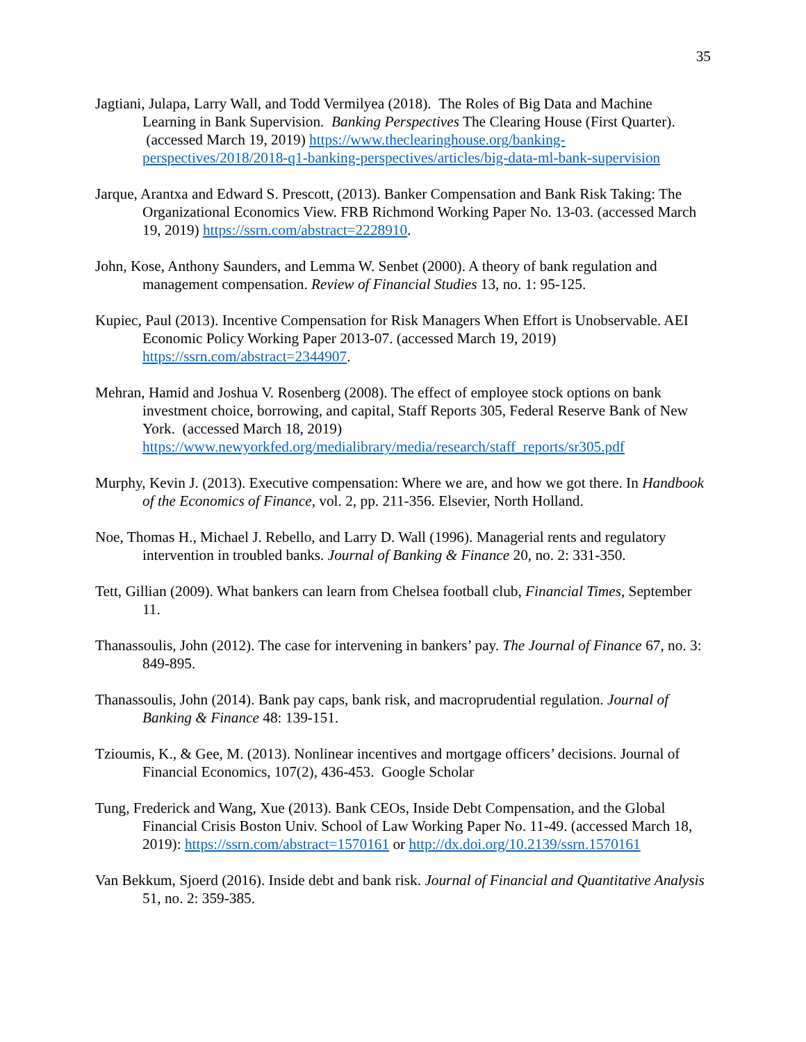35
Jagtiani, Julapa, Larry Wall, and Todd Vermilyea (2018). The Roles of Big Data and Machine Learning in Bank Supervision. Banking Perspectives The Clearing House (First Quarter). (accessed March 19, 2019) https://www.theclearinghouse.org/banking-perspectives/2018/2018-q1-banking-perspectives/articles/big-data-ml-bank-supervision
Jarque, Arantxa and Edward S. Prescott, (2013). Banker Compensation and Bank Risk Taking: The Organizational Economics View. FRB Richmond Working Paper No. 13-03. (accessed March 19, 2019) https://ssrn.com/abstract=2228910.
John, Kose, Anthony Saunders, and Lemma W. Senbet (2000). A theory of bank regulation and management compensation. Review of Financial Studies 13, no. 1: 95-125.
Kupiec, Paul (2013). Incentive Compensation for Risk Managers When Effort is Unobservable. AEI Economic Policy Working Paper 2013-07. (accessed March 19, 2019) https://ssrn.com/abstract=2344907.
Mehran, Hamid and Joshua V. Rosenberg (2008). The effect of employee stock options on bank investment choice, borrowing, and capital, Staff Reports 305, Federal Reserve Bank of New York. (accessed March 18, 2019) https://www.newyorkfed.org/medialibrary/media/research/staff_reports/sr305.pdf
Murphy, Kevin J. (2013). Executive compensation: Where we are, and how we got there. In Handbook of the Economics of Finance, vol. 2, pp. 211-356. Elsevier, North Holland.
Noe, Thomas H., Michael J. Rebello, and Larry D. Wall (1996). Managerial rents and regulatory intervention in troubled banks. Journal of Banking & Finance 20, no. 2: 331-350.
Tett, Gillian (2009). What bankers can learn from Chelsea football club, Financial Times, September 11.
Thanassoulis, John (2012). The case for intervening in bankers’ pay. The Journal of Finance 67, no. 3: 849-895.
Thanassoulis, John (2014). Bank pay caps, bank risk, and macroprudential regulation. Journal of Banking & Finance 48: 139-151.
Tzioumis, K., & Gee, M. (2013). Nonlinear incentives and mortgage officers’ decisions. Journal of Financial Economics, 107(2), 436-453. Google Scholar
Tung, Frederick and Wang, Xue (2013). Bank CEOs, Inside Debt Compensation, and the Global Financial Crisis Boston Univ. School of Law Working Paper No. 11-49. (accessed March 18, 2019): https://ssrn.com/abstract=1570161 or http://dx.doi.org/10.2139/ssrn.1570161
Van Bekkum, Sjoerd (2016). Inside debt and bank risk. Journal of Financial and Quantitative Analysis 51, no. 2: 359-385.